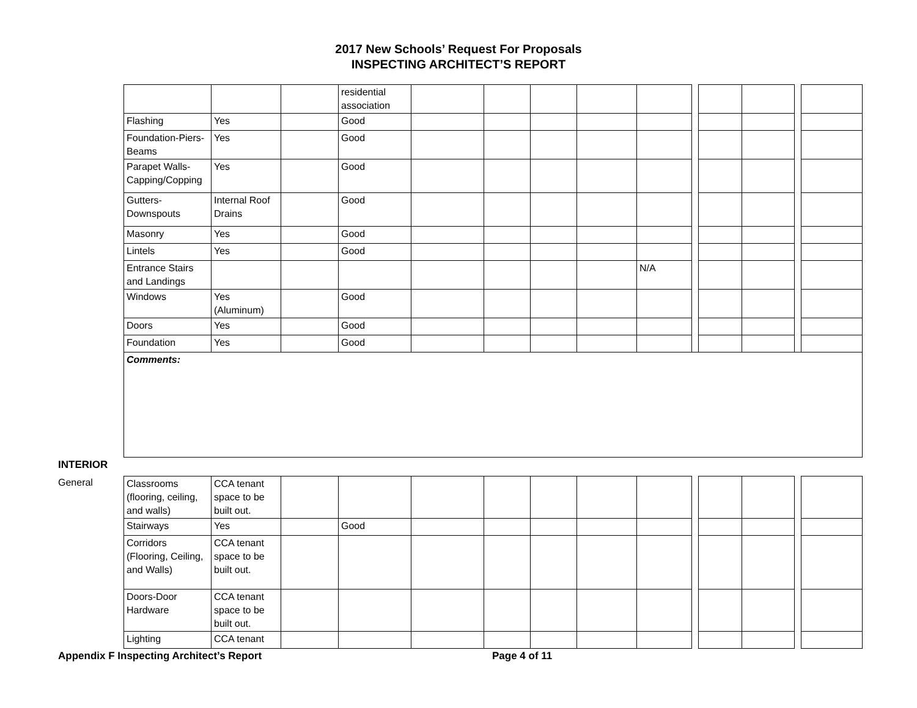2017 New Schools’ Request For Proposals
INSPECTING ARCHITECT’S REPORT
| | | | residential association | | | | | | | | | | |
| Flashing | Yes | | Good | | | | | | | | | | |
| Foundation-Piers-Beams | Yes | | Good | | | | | | | | | | |
| Parapet Walls-Capping/Copping | Yes | | Good | | | | | | | | | | |
| Gutters-Downspouts | Internal Roof Drains | | Good | | | | | | | | | | |
| Masonry | Yes | | Good | | | | | | | | | | |
| Lintels | Yes | | Good | | | | | | | | | | |
| Entrance Stairs and Landings | | | | | | | | N/A | | | | | |
| Windows | Yes (Aluminum) | | Good | | | | | | | | | | |
| Doors | Yes | | Good | | | | | | | | | | |
| Foundation | Yes | | Good | | | | | | | | | | |
| Comments: | | | | | | | | | | | | | |
INTERIOR
General
| Classrooms (flooring, ceiling, and walls) | CCA tenant space to be built out. | | | | | | | | | | | | |
| Stairways | Yes | | Good | | | | | | | | | | |
| Corridors (Flooring, Ceiling, and Walls) | CCA tenant space to be built out. | | | | | | | | | | | | |
| Doors-Door Hardware | CCA tenant space to be built out. | | | | | | | | | | | | |
| Lighting | CCA tenant | | | | | | | | | | | | |
Appendix F Inspecting Architect’s Report Page 4 of 11